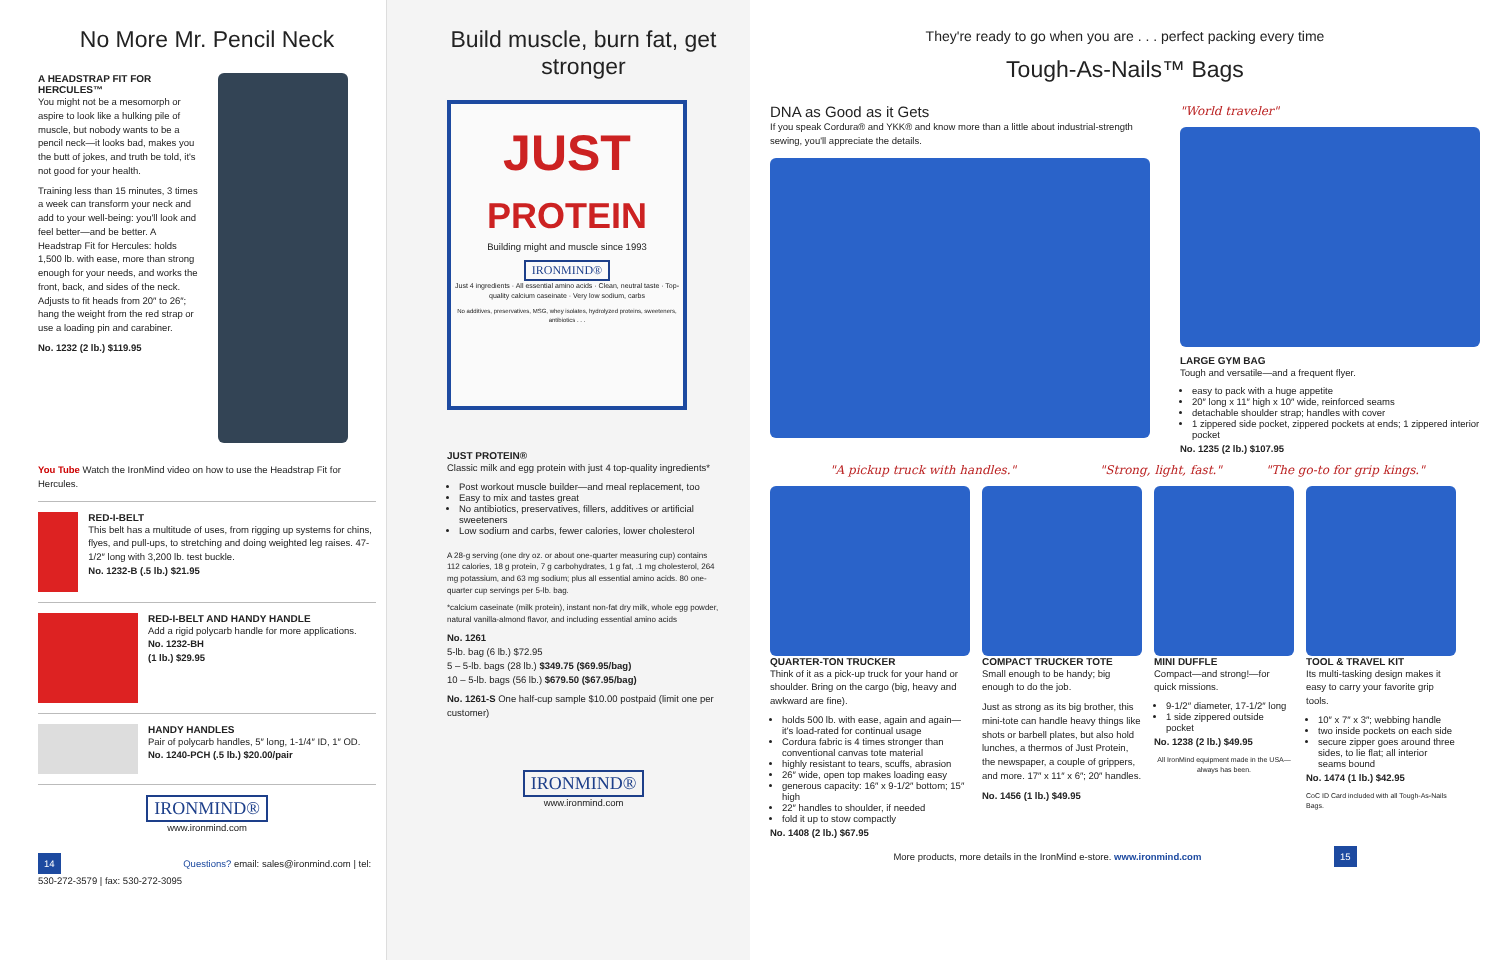No More Mr. Pencil Neck
A HEADSTRAP FIT FOR HERCULES™
You might not be a mesomorph or aspire to look like a hulking pile of muscle, but nobody wants to be a pencil neck—it looks bad, makes you the butt of jokes, and truth be told, it's not good for your health.
Training less than 15 minutes, 3 times a week can transform your neck and add to your well-being: you'll look and feel better—and be better. A Headstrap Fit for Hercules: holds 1,500 lb. with ease, more than strong enough for your needs, and works the front, back, and sides of the neck. Adjusts to fit heads from 20″ to 26″; hang the weight from the red strap or use a loading pin and carabiner.
No. 1232 (2 lb.) $119.95
You Tube Watch the IronMind video on how to use the Headstrap Fit for Hercules.
RED-I-BELT
This belt has a multitude of uses, from rigging up systems for chins, flyes, and pull-ups, to stretching and doing weighted leg raises. 47-1/2″ long with 3,200 lb. test buckle.
No. 1232-B (.5 lb.) $21.95
RED-I-BELT AND HANDY HANDLE
Add a rigid polycarb handle for more applications.
No. 1232-BH
(1 lb.) $29.95
HANDY HANDLES
Pair of polycarb handles, 5″ long, 1-1/4″ ID, 1″ OD.
No. 1240-PCH (.5 lb.) $20.00/pair
IRONMIND®
www.ironmind.com
14 Questions? email: sales@ironmind.com | tel: 530-272-3579 | fax: 530-272-3095
Build muscle, burn fat, get stronger
JUST
PROTEIN
Building might and muscle since 1993
IRONMIND®
Just 4 ingredients · All essential amino acids · Clean, neutral taste · Top-quality calcium caseinate · Very low sodium, carbs
No additives, preservatives, MSG, whey isolates, hydrolyzed proteins, sweeteners, antibiotics . . .
JUST PROTEIN®
Classic milk and egg protein with just 4 top-quality ingredients*
Post workout muscle builder—and meal replacement, too
Easy to mix and tastes great
No antibiotics, preservatives, fillers, additives or artificial sweeteners
Low sodium and carbs, fewer calories, lower cholesterol
A 28-g serving (one dry oz. or about one-quarter measuring cup) contains 112 calories, 18 g protein, 7 g carbohydrates, 1 g fat, .1 mg cholesterol, 264 mg potassium, and 63 mg sodium; plus all essential amino acids. 80 one-quarter cup servings per 5-lb. bag.
*calcium caseinate (milk protein), instant non-fat dry milk, whole egg powder, natural vanilla-almond flavor, and including essential amino acids
No. 1261
5-lb. bag (6 lb.) $72.95
5 – 5-lb. bags (28 lb.) $349.75 ($69.95/bag)
10 – 5-lb. bags (56 lb.) $679.50 ($67.95/bag)
No. 1261-S One half-cup sample $10.00 postpaid (limit one per customer)
IRONMIND®
www.ironmind.com
They're ready to go when you are . . . perfect packing every time
Tough-As-Nails™ Bags
DNA as Good as it Gets
If you speak Cordura® and YKK® and know more than a little about industrial-strength sewing, you'll appreciate the details.
"World traveler"
LARGE GYM BAG
Tough and versatile—and a frequent flyer.
easy to pack with a huge appetite
20″ long x 11″ high x 10″ wide, reinforced seams
detachable shoulder strap; handles with cover
1 zippered side pocket, zippered pockets at ends; 1 zippered interior pocket
No. 1235 (2 lb.) $107.95
"A pickup truck with handles." "Strong, light, fast." "The go-to for grip kings."
QUARTER-TON TRUCKER
Think of it as a pick-up truck for your hand or shoulder. Bring on the cargo (big, heavy and awkward are fine).
holds 500 lb. with ease, again and again—it's load-rated for continual usage
Cordura fabric is 4 times stronger than conventional canvas tote material
highly resistant to tears, scuffs, abrasion
26″ wide, open top makes loading easy
generous capacity: 16″ x 9-1/2″ bottom; 15″ high
22″ handles to shoulder, if needed
fold it up to stow compactly
No. 1408 (2 lb.) $67.95
COMPACT TRUCKER TOTE
Small enough to be handy; big enough to do the job.
Just as strong as its big brother, this mini-tote can handle heavy things like shots or barbell plates, but also hold lunches, a thermos of Just Protein, the newspaper, a couple of grippers, and more. 17″ x 11″ x 6″; 20″ handles.
No. 1456 (1 lb.) $49.95
MINI DUFFLE
Compact—and strong!—for quick missions.
9-1/2″ diameter, 17-1/2″ long
1 side zippered outside pocket
No. 1238 (2 lb.) $49.95
All IronMind equipment made in the USA—always has been.
TOOL & TRAVEL KIT
Its multi-tasking design makes it easy to carry your favorite grip tools.
10″ x 7″ x 3″; webbing handle
two inside pockets on each side
secure zipper goes around three sides, to lie flat; all interior seams bound
No. 1474 (1 lb.) $42.95
CoC ID Card included with all Tough-As-Nails Bags.
More products, more details in the IronMind e-store. www.ironmind.com 15